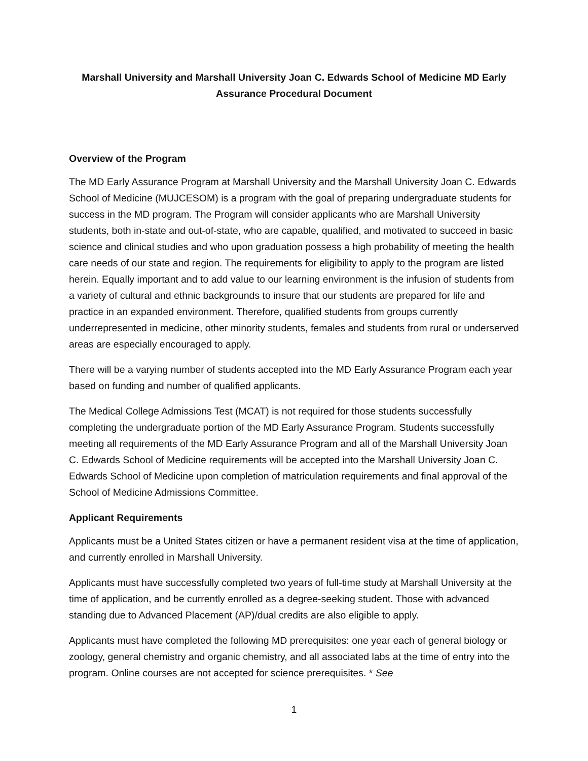Marshall University and Marshall University Joan C. Edwards School of Medicine MD Early Assurance Procedural Document
Overview of the Program
The MD Early Assurance Program at Marshall University and the Marshall University Joan C. Edwards School of Medicine (MUJCESOM) is a program with the goal of preparing undergraduate students for success in the MD program. The Program will consider applicants who are Marshall University students, both in-state and out-of-state, who are capable, qualified, and motivated to succeed in basic science and clinical studies and who upon graduation possess a high probability of meeting the health care needs of our state and region. The requirements for eligibility to apply to the program are listed herein. Equally important and to add value to our learning environment is the infusion of students from a variety of cultural and ethnic backgrounds to insure that our students are prepared for life and practice in an expanded environment. Therefore, qualified students from groups currently underrepresented in medicine, other minority students, females and students from rural or underserved areas are especially encouraged to apply.
There will be a varying number of students accepted into the MD Early Assurance Program each year based on funding and number of qualified applicants.
The Medical College Admissions Test (MCAT) is not required for those students successfully completing the undergraduate portion of the MD Early Assurance Program. Students successfully meeting all requirements of the MD Early Assurance Program and all of the Marshall University Joan C. Edwards School of Medicine requirements will be accepted into the Marshall University Joan C. Edwards School of Medicine upon completion of matriculation requirements and final approval of the School of Medicine Admissions Committee.
Applicant Requirements
Applicants must be a United States citizen or have a permanent resident visa at the time of application, and currently enrolled in Marshall University.
Applicants must have successfully completed two years of full-time study at Marshall University at the time of application, and be currently enrolled as a degree-seeking student. Those with advanced standing due to Advanced Placement (AP)/dual credits are also eligible to apply.
Applicants must have completed the following MD prerequisites: one year each of general biology or zoology, general chemistry and organic chemistry, and all associated labs at the time of entry into the program. Online courses are not accepted for science prerequisites. * See
1